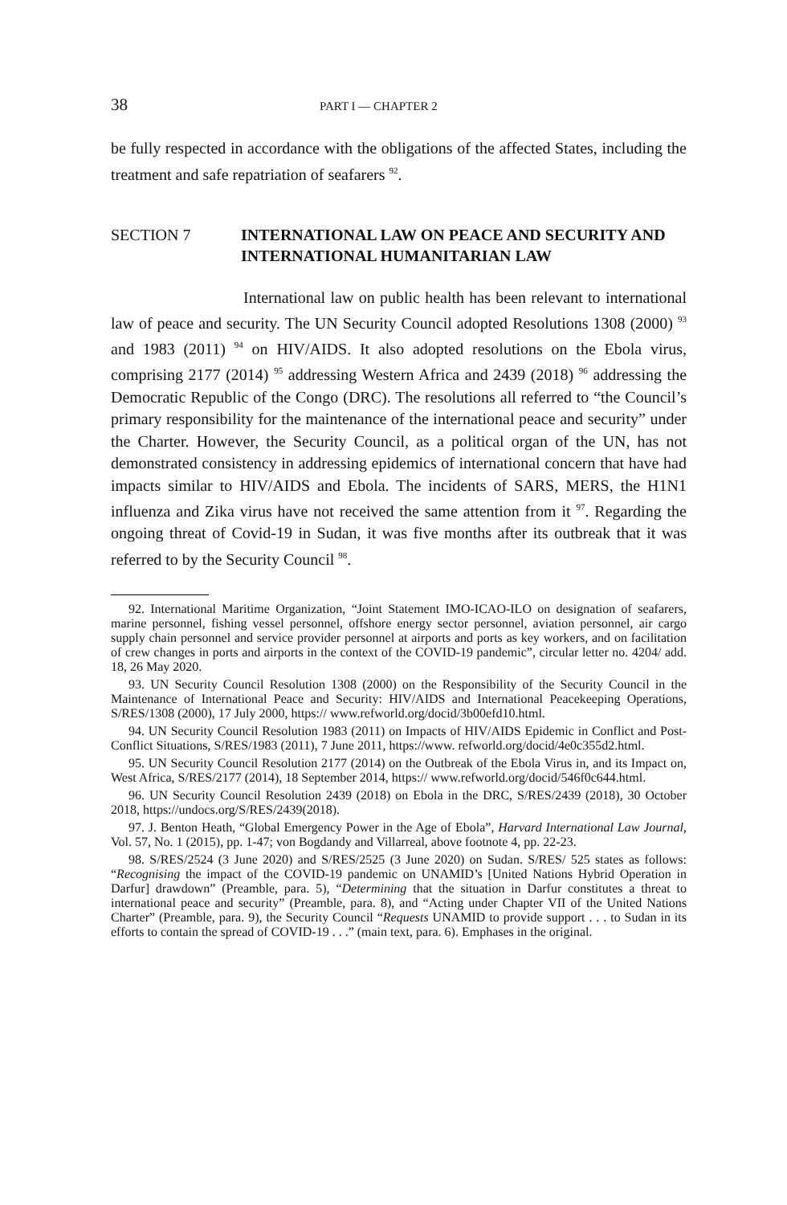38
PART I — CHAPTER 2
be fully respected in accordance with the obligations of the affected States, including the treatment and safe repatriation of seafarers <sup>92</sup>.
SECTION 7 INTERNATIONAL LAW ON PEACE AND SECURITY AND INTERNATIONAL HUMANITARIAN LAW
International law on public health has been relevant to international law of peace and security. The UN Security Council adopted Resolutions 1308 (2000) <sup>93</sup> and 1983 (2011) <sup>94</sup> on HIV/AIDS. It also adopted resolutions on the Ebola virus, comprising 2177 (2014) <sup>95</sup> addressing Western Africa and 2439 (2018) <sup>96</sup> addressing the Democratic Republic of the Congo (DRC). The resolutions all referred to “the Council’s primary responsibility for the maintenance of the international peace and security” under the Charter. However, the Security Council, as a political organ of the UN, has not demonstrated consistency in addressing epidemics of international concern that have had impacts similar to HIV/AIDS and Ebola. The incidents of SARS, MERS, the H1N1 influenza and Zika virus have not received the same attention from it <sup>97</sup>. Regarding the ongoing threat of Covid-19 in Sudan, it was five months after its outbreak that it was referred to by the Security Council <sup>98</sup>.
92. International Maritime Organization, “Joint Statement IMO-ICAO-ILO on designation of seafarers, marine personnel, fishing vessel personnel, offshore energy sector personnel, aviation personnel, air cargo supply chain personnel and service provider personnel at airports and ports as key workers, and on facilitation of crew changes in ports and airports in the context of the COVID-19 pandemic”, circular letter no. 4204/ add. 18, 26 May 2020.
93. UN Security Council Resolution 1308 (2000) on the Responsibility of the Security Council in the Maintenance of International Peace and Security: HIV/AIDS and International Peacekeeping Operations, S/RES/1308 (2000), 17 July 2000, https:// www.refworld.org/docid/3b00efd10.html.
94. UN Security Council Resolution 1983 (2011) on Impacts of HIV/AIDS Epidemic in Conflict and Post-Conflict Situations, S/RES/1983 (2011), 7 June 2011, https://www. refworld.org/docid/4e0c355d2.html.
95. UN Security Council Resolution 2177 (2014) on the Outbreak of the Ebola Virus in, and its Impact on, West Africa, S/RES/2177 (2014), 18 September 2014, https:// www.refworld.org/docid/546f0c644.html.
96. UN Security Council Resolution 2439 (2018) on Ebola in the DRC, S/RES/2439 (2018), 30 October 2018, https://undocs.org/S/RES/2439(2018).
97. J. Benton Heath, “Global Emergency Power in the Age of Ebola”, Harvard International Law Journal, Vol. 57, No. 1 (2015), pp. 1-47; von Bogdandy and Villarreal, above footnote 4, pp. 22-23.
98. S/RES/2524 (3 June 2020) and S/RES/2525 (3 June 2020) on Sudan. S/RES/ 525 states as follows: “Recognising the impact of the COVID-19 pandemic on UNAMID’s [United Nations Hybrid Operation in Darfur] drawdown” (Preamble, para. 5), “Determining that the situation in Darfur constitutes a threat to international peace and security” (Preamble, para. 8), and “Acting under Chapter VII of the United Nations Charter” (Preamble, para. 9), the Security Council “Requests UNAMID to provide support . . . to Sudan in its efforts to contain the spread of COVID-19 . . .” (main text, para. 6). Emphases in the original.